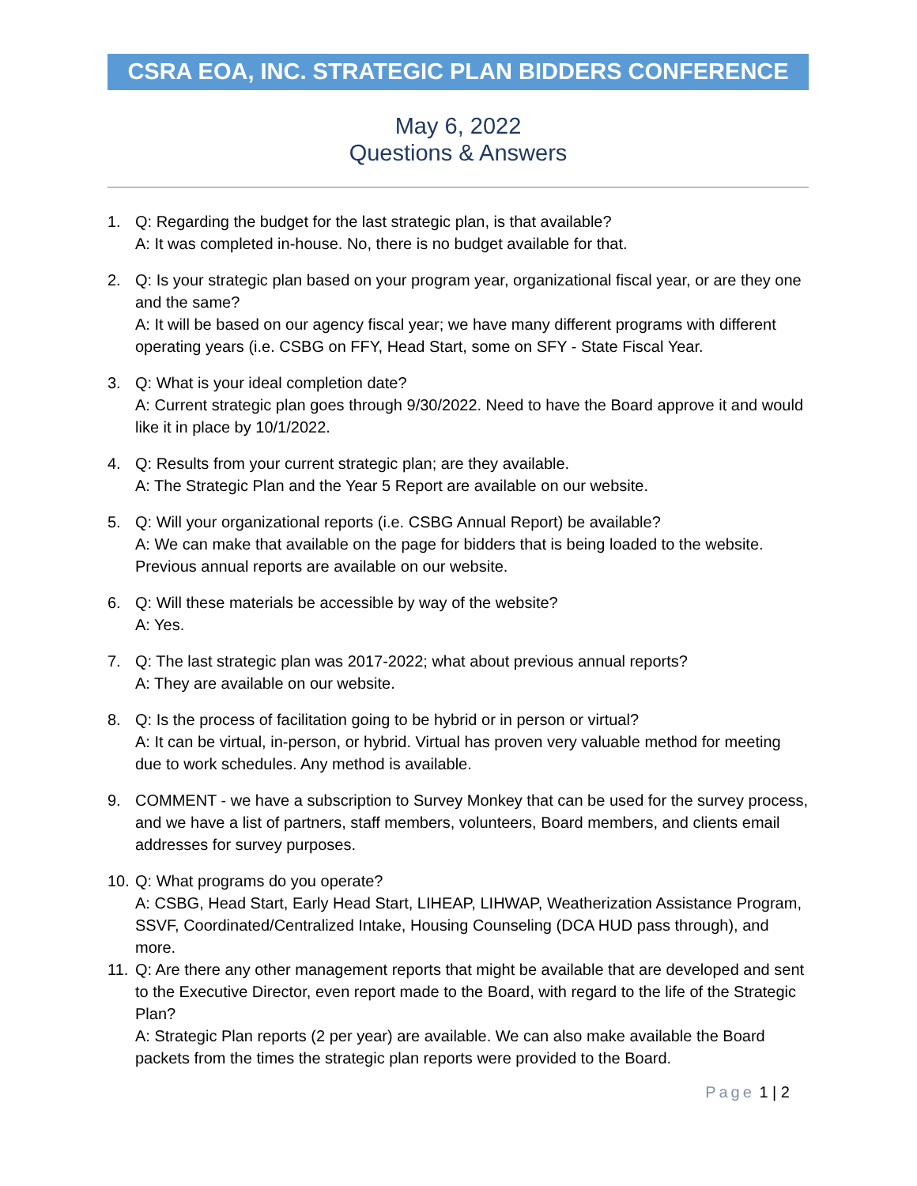CSRA EOA, INC. STRATEGIC PLAN BIDDERS CONFERENCE
May 6, 2022
Questions & Answers
1. Q: Regarding the budget for the last strategic plan, is that available?
A: It was completed in-house. No, there is no budget available for that.
2. Q: Is your strategic plan based on your program year, organizational fiscal year, or are they one and the same?
A: It will be based on our agency fiscal year; we have many different programs with different operating years (i.e. CSBG on FFY, Head Start, some on SFY - State Fiscal Year.
3. Q: What is your ideal completion date?
A: Current strategic plan goes through 9/30/2022. Need to have the Board approve it and would like it in place by 10/1/2022.
4. Q: Results from your current strategic plan; are they available.
A: The Strategic Plan and the Year 5 Report are available on our website.
5. Q: Will your organizational reports (i.e. CSBG Annual Report) be available?
A: We can make that available on the page for bidders that is being loaded to the website. Previous annual reports are available on our website.
6. Q: Will these materials be accessible by way of the website?
A: Yes.
7. Q: The last strategic plan was 2017-2022; what about previous annual reports?
A: They are available on our website.
8. Q: Is the process of facilitation going to be hybrid or in person or virtual?
A: It can be virtual, in-person, or hybrid. Virtual has proven very valuable method for meeting due to work schedules. Any method is available.
9. COMMENT - we have a subscription to Survey Monkey that can be used for the survey process, and we have a list of partners, staff members, volunteers, Board members, and clients email addresses for survey purposes.
10.
Q: What programs do you operate?
A: CSBG, Head Start, Early Head Start, LIHEAP, LIHWAP, Weatherization Assistance Program, SSVF, Coordinated/Centralized Intake, Housing Counseling (DCA HUD pass through), and more.
11.
Q: Are there any other management reports that might be available that are developed and sent to the Executive Director, even report made to the Board, with regard to the life of the Strategic Plan?
A: Strategic Plan reports (2 per year) are available. We can also make available the Board packets from the times the strategic plan reports were provided to the Board.
Page 1 | 2